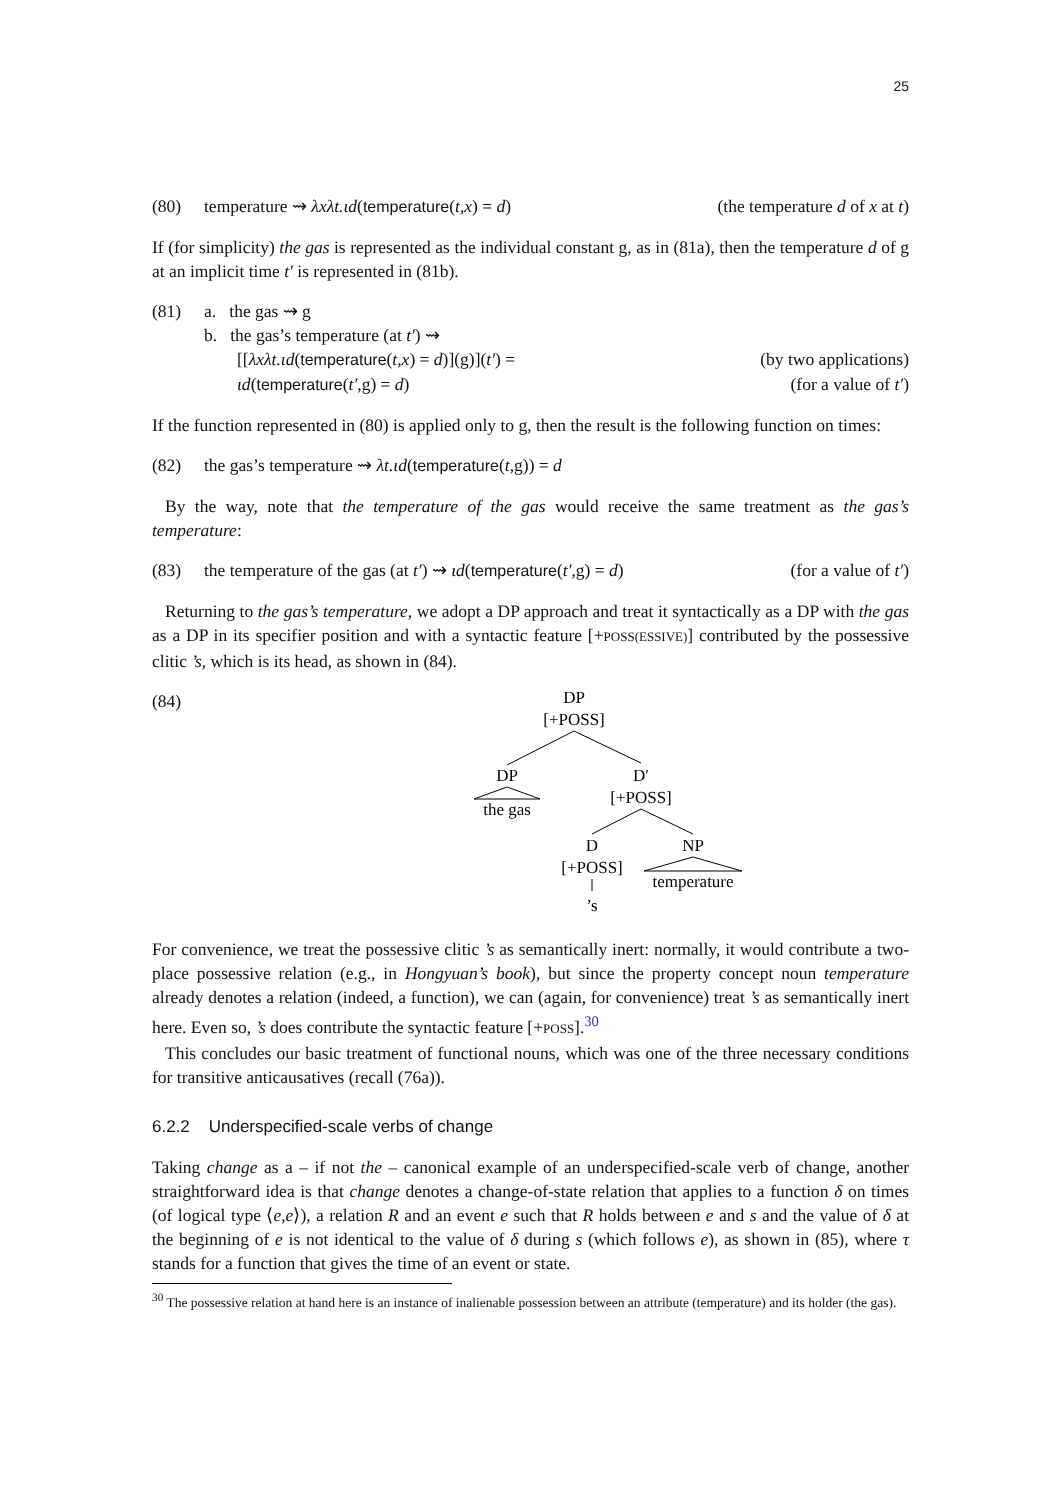25
(80) temperature ⇝ λxλt.ιd(temperature(t,x) = d) (the temperature d of x at t)
If (for simplicity) the gas is represented as the individual constant g, as in (81a), then the temperature d of g at an implicit time t′ is represented in (81b).
(81) a. the gas ⇝ g
b. the gas’s temperature (at t′) ⇝
[[λxλt.ιd(temperature(t,x) = d)](g)](t′) = (by two applications)
ιd(temperature(t′,g) = d) (for a value of t′)
If the function represented in (80) is applied only to g, then the result is the following function on times:
(82) the gas’s temperature ⇝ λt.ιd(temperature(t,g)) = d
By the way, note that the temperature of the gas would receive the same treatment as the gas’s temperature:
(83) the temperature of the gas (at t′) ⇝ ιd(temperature(t′,g) = d) (for a value of t′)
Returning to the gas’s temperature, we adopt a DP approach and treat it syntactically as a DP with the gas as a DP in its specifier position and with a syntactic feature [+POSS(ESSIVE)] contributed by the possessive clitic ’s, which is its head, as shown in (84).
(84)
DP
[+POSS]
DP
the gas
D′
[+POSS]
D
[+POSS]
’s
NP
temperature
For convenience, we treat the possessive clitic ’s as semantically inert: normally, it would contribute a two-place possessive relation (e.g., in Hongyuan’s book), but since the property concept noun temperature already denotes a relation (indeed, a function), we can (again, for convenience) treat ’s as semantically inert here. Even so, ’s does contribute the syntactic feature [+POSS].<sup>30</sup>
This concludes our basic treatment of functional nouns, which was one of the three necessary conditions for transitive anticausatives (recall (76a)).
6.2.2 Underspecified-scale verbs of change
Taking change as a – if not the – canonical example of an underspecified-scale verb of change, another straightforward idea is that change denotes a change-of-state relation that applies to a function δ on times (of logical type ⟨e,e⟩), a relation R and an event e such that R holds between e and s and the value of δ at the beginning of e is not identical to the value of δ during s (which follows e), as shown in (85), where τ stands for a function that gives the time of an event or state.
<sup>30</sup> The possessive relation at hand here is an instance of inalienable possession between an attribute (temperature) and its holder (the gas).